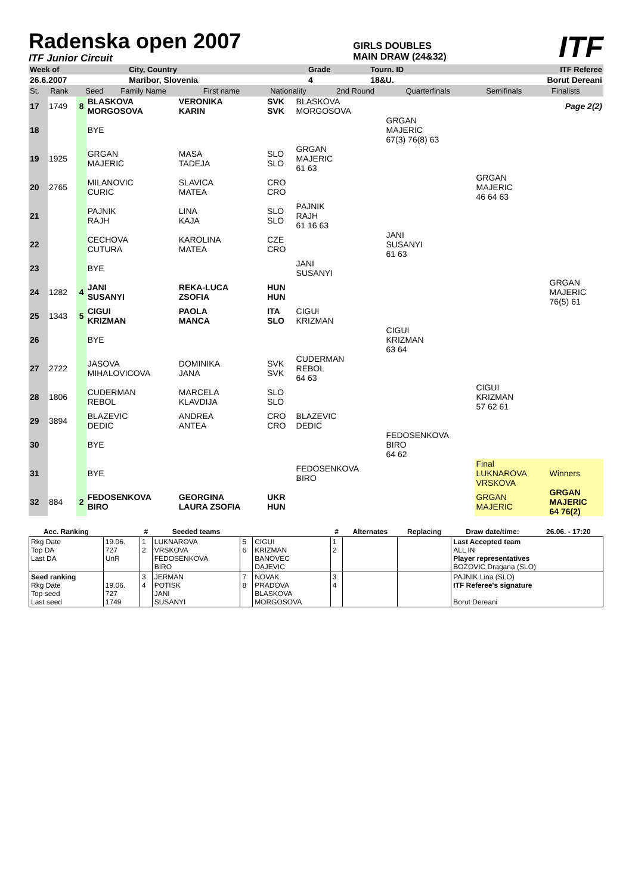Radenska open 2007
ITF Junior Circuit
GIRLS DOUBLES
MAIN DRAW (24&32)
ITF
| Week of | City, Country | Grade | Tourn. ID | ITF Referee |
| 26.6.2007 | Maribor, Slovenia | 4 | 18&U. | Borut Dereani |
| St. | Rank | Seed | Family Name | First name | Nationality | 2nd Round | Quarterfinals | Semifinals | Finalists |
| 17 | 1749 | 8 | BLASKOVA MORGOSOVA | VERONIKA KARIN | SVK SVK | BLASKOVA MORGOSOVA | | | Page 2(2) |
| 18 | | | BYE | | | | GRGAN MAJERIC 67(3) 76(8) 63 | | |
| 19 | 1925 | | GRGAN MAJERIC | MASA TADEJA | SLO SLO | GRGAN MAJERIC 61 63 | | | |
| 20 | 2765 | | MILANOVIC CURIC | SLAVICA MATEA | CRO CRO | | | GRGAN MAJERIC 46 64 63 | |
| 21 | | | PAJNIK RAJH | LINA KAJA | SLO SLO | PAJNIK RAJH 61 16 63 | | | |
| 22 | | | CECHOVA CUTURA | KAROLINA MATEA | CZE CRO | | JANI SUSANYI 61 63 | | |
| 23 | | | BYE | | | JANI SUSANYI | | | |
| 24 | 1282 | 4 | JANI SUSANYI | REKA-LUCA ZSOFIA | HUN HUN | | | | GRGAN MAJERIC 76(5) 61 |
| 25 | 1343 | 5 | CIGUI KRIZMAN | PAOLA MANCA | ITA SLO | CIGUI KRIZMAN | | | |
| 26 | | | BYE | | | | CIGUI KRIZMAN 63 64 | | |
| 27 | 2722 | | JASOVA MIHALOVICOVA | DOMINIKA JANA | SVK SVK | CUDERMAN REBOL 64 63 | | | |
| 28 | 1806 | | CUDERMAN REBOL | MARCELA KLAVDIJA | SLO SLO | | | CIGUI KRIZMAN 57 62 61 | |
| 29 | 3894 | | BLAZEVIC DEDIC | ANDREA ANTEA | CRO CRO | BLAZEVIC DEDIC | | | |
| 30 | | | BYE | | | | FEDOSENKOVA BIRO 64 62 | | |
| 31 | | | BYE | | | FEDOSENKOVA BIRO | | Final LUKNAROVA VRSKOVA | Winners |
| 32 | 884 | 2 | FEDOSENKOVA BIRO | GEORGINA LAURA ZSOFIA | UKR HUN | | | GRGAN MAJERIC | GRGAN MAJERIC 64 76(2) |
| Acc. Ranking | | # | Seeded teams | | | # | Alternates | Replacing | Draw date/time: | 26.06. - 17:20 |
| --- | --- | --- | --- | --- | --- | --- | --- | --- | --- | --- |
| Rkg Date Top DA Last DA | 19.06. 727 UnR | 1 2 | LUKNAROVA VRSKOVA FEDOSENKOVA BIRO | 5 6 | CIGUI KRIZMAN BANOVEC DAJEVIC | 1 2 | | | Last Accepted team ALL IN Player representatives BOZOVIC Dragana (SLO) | |
| Seed ranking Rkg Date Top seed Last seed | 19.06. 727 1749 | 3 4 | JERMAN POTISK JANI SUSANYI | 7 8 | NOVAK PRADOVA BLASKOVA MORGOSOVA | 3 4 | | | PAJNIK Lina (SLO) ITF Referee's signature Borut Dereani | |